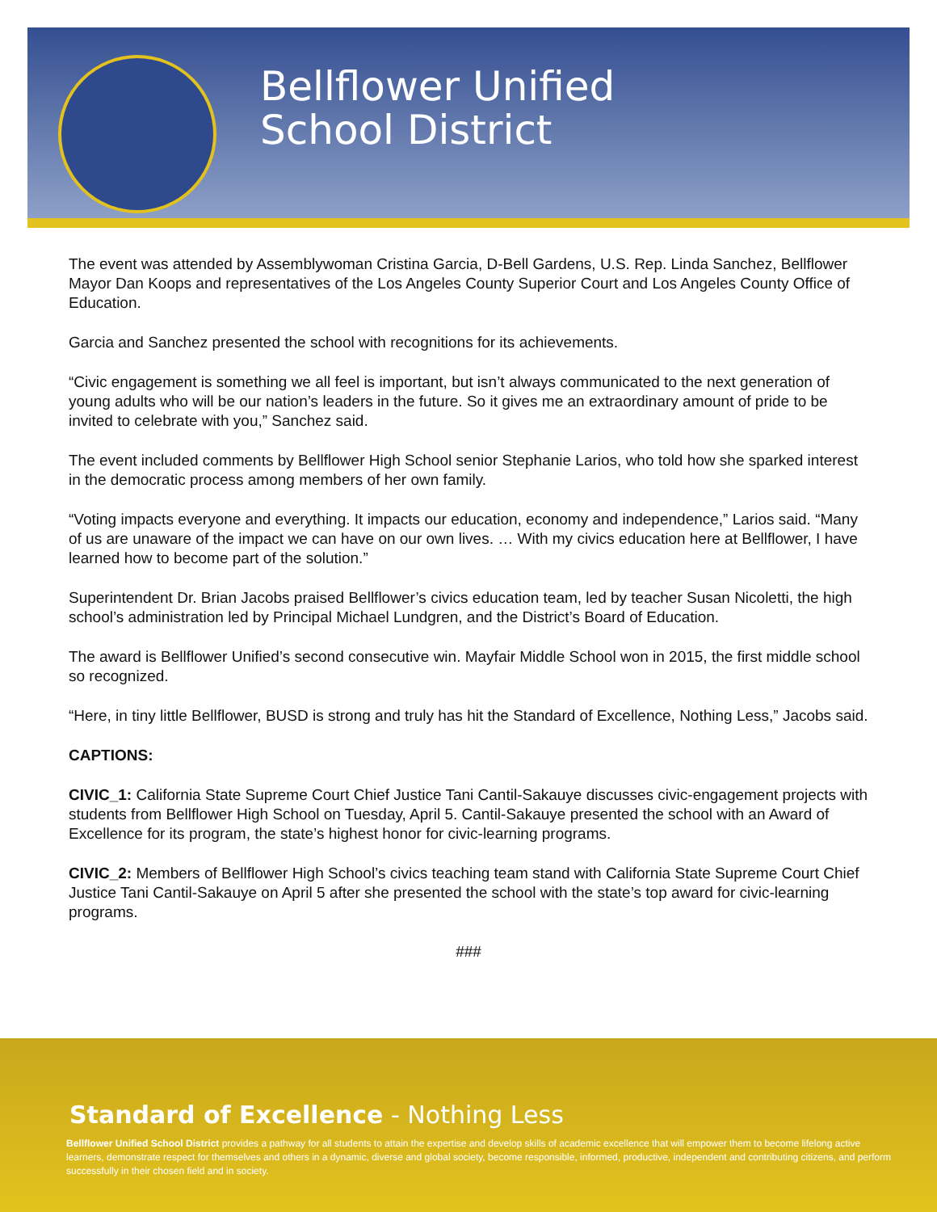Bellflower Unified
School District
The event was attended by Assemblywoman Cristina Garcia, D-Bell Gardens, U.S. Rep. Linda Sanchez, Bellflower Mayor Dan Koops and representatives of the Los Angeles County Superior Court and Los Angeles County Office of Education.
Garcia and Sanchez presented the school with recognitions for its achievements.
“Civic engagement is something we all feel is important, but isn’t always communicated to the next generation of young adults who will be our nation’s leaders in the future. So it gives me an extraordinary amount of pride to be invited to celebrate with you,” Sanchez said.
The event included comments by Bellflower High School senior Stephanie Larios, who told how she sparked interest in the democratic process among members of her own family.
“Voting impacts everyone and everything. It impacts our education, economy and independence,” Larios said. “Many of us are unaware of the impact we can have on our own lives. … With my civics education here at Bellflower, I have learned how to become part of the solution.”
Superintendent Dr. Brian Jacobs praised Bellflower’s civics education team, led by teacher Susan Nicoletti, the high school’s administration led by Principal Michael Lundgren, and the District’s Board of Education.
The award is Bellflower Unified’s second consecutive win. Mayfair Middle School won in 2015, the first middle school so recognized.
“Here, in tiny little Bellflower, BUSD is strong and truly has hit the Standard of Excellence, Nothing Less,” Jacobs said.
CAPTIONS:
CIVIC_1: California State Supreme Court Chief Justice Tani Cantil-Sakauye discusses civic-engagement projects with students from Bellflower High School on Tuesday, April 5. Cantil-Sakauye presented the school with an Award of Excellence for its program, the state’s highest honor for civic-learning programs.
CIVIC_2: Members of Bellflower High School’s civics teaching team stand with California State Supreme Court Chief Justice Tani Cantil-Sakauye on April 5 after she presented the school with the state’s top award for civic-learning programs.
###
Standard of Excellence - Nothing Less
Bellflower Unified School District provides a pathway for all students to attain the expertise and develop skills of academic excellence that will empower them to become lifelong active learners, demonstrate respect for themselves and others in a dynamic, diverse and global society, become responsible, informed, productive, independent and contributing citizens, and perform successfully in their chosen field and in society.